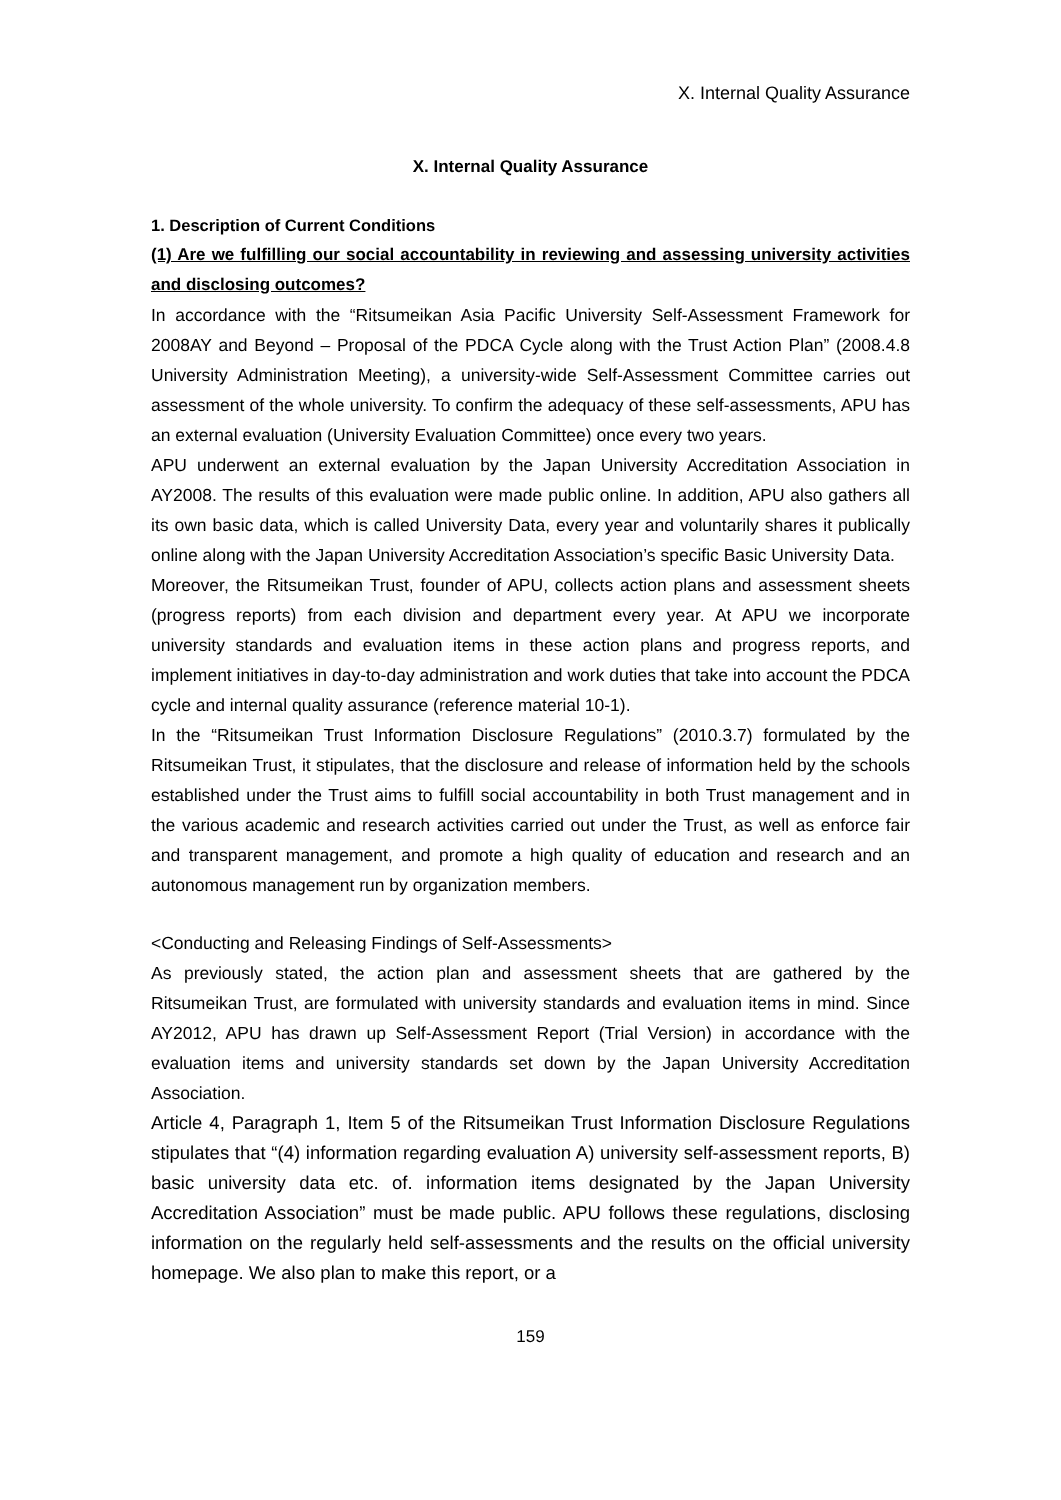X. Internal Quality Assurance
X. Internal Quality Assurance
1. Description of Current Conditions
(1) Are we fulfilling our social accountability in reviewing and assessing university activities and disclosing outcomes?
In accordance with the “Ritsumeikan Asia Pacific University Self-Assessment Framework for 2008AY and Beyond – Proposal of the PDCA Cycle along with the Trust Action Plan” (2008.4.8 University Administration Meeting), a university-wide Self-Assessment Committee carries out assessment of the whole university. To confirm the adequacy of these self-assessments, APU has an external evaluation (University Evaluation Committee) once every two years.
APU underwent an external evaluation by the Japan University Accreditation Association in AY2008. The results of this evaluation were made public online. In addition, APU also gathers all its own basic data, which is called University Data, every year and voluntarily shares it publically online along with the Japan University Accreditation Association’s specific Basic University Data.
Moreover, the Ritsumeikan Trust, founder of APU, collects action plans and assessment sheets (progress reports) from each division and department every year. At APU we incorporate university standards and evaluation items in these action plans and progress reports, and implement initiatives in day-to-day administration and work duties that take into account the PDCA cycle and internal quality assurance (reference material 10-1).
In the “Ritsumeikan Trust Information Disclosure Regulations” (2010.3.7) formulated by the Ritsumeikan Trust, it stipulates, that the disclosure and release of information held by the schools established under the Trust aims to fulfill social accountability in both Trust management and in the various academic and research activities carried out under the Trust, as well as enforce fair and transparent management, and promote a high quality of education and research and an autonomous management run by organization members.
<Conducting and Releasing Findings of Self-Assessments>
As previously stated, the action plan and assessment sheets that are gathered by the Ritsumeikan Trust, are formulated with university standards and evaluation items in mind. Since AY2012, APU has drawn up Self-Assessment Report (Trial Version) in accordance with the evaluation items and university standards set down by the Japan University Accreditation Association.
Article 4, Paragraph 1, Item 5 of the Ritsumeikan Trust Information Disclosure Regulations stipulates that “(4) information regarding evaluation A) university self-assessment reports, B) basic university data etc. of. information items designated by the Japan University Accreditation Association” must be made public. APU follows these regulations, disclosing information on the regularly held self-assessments and the results on the official university homepage. We also plan to make this report, or a
159